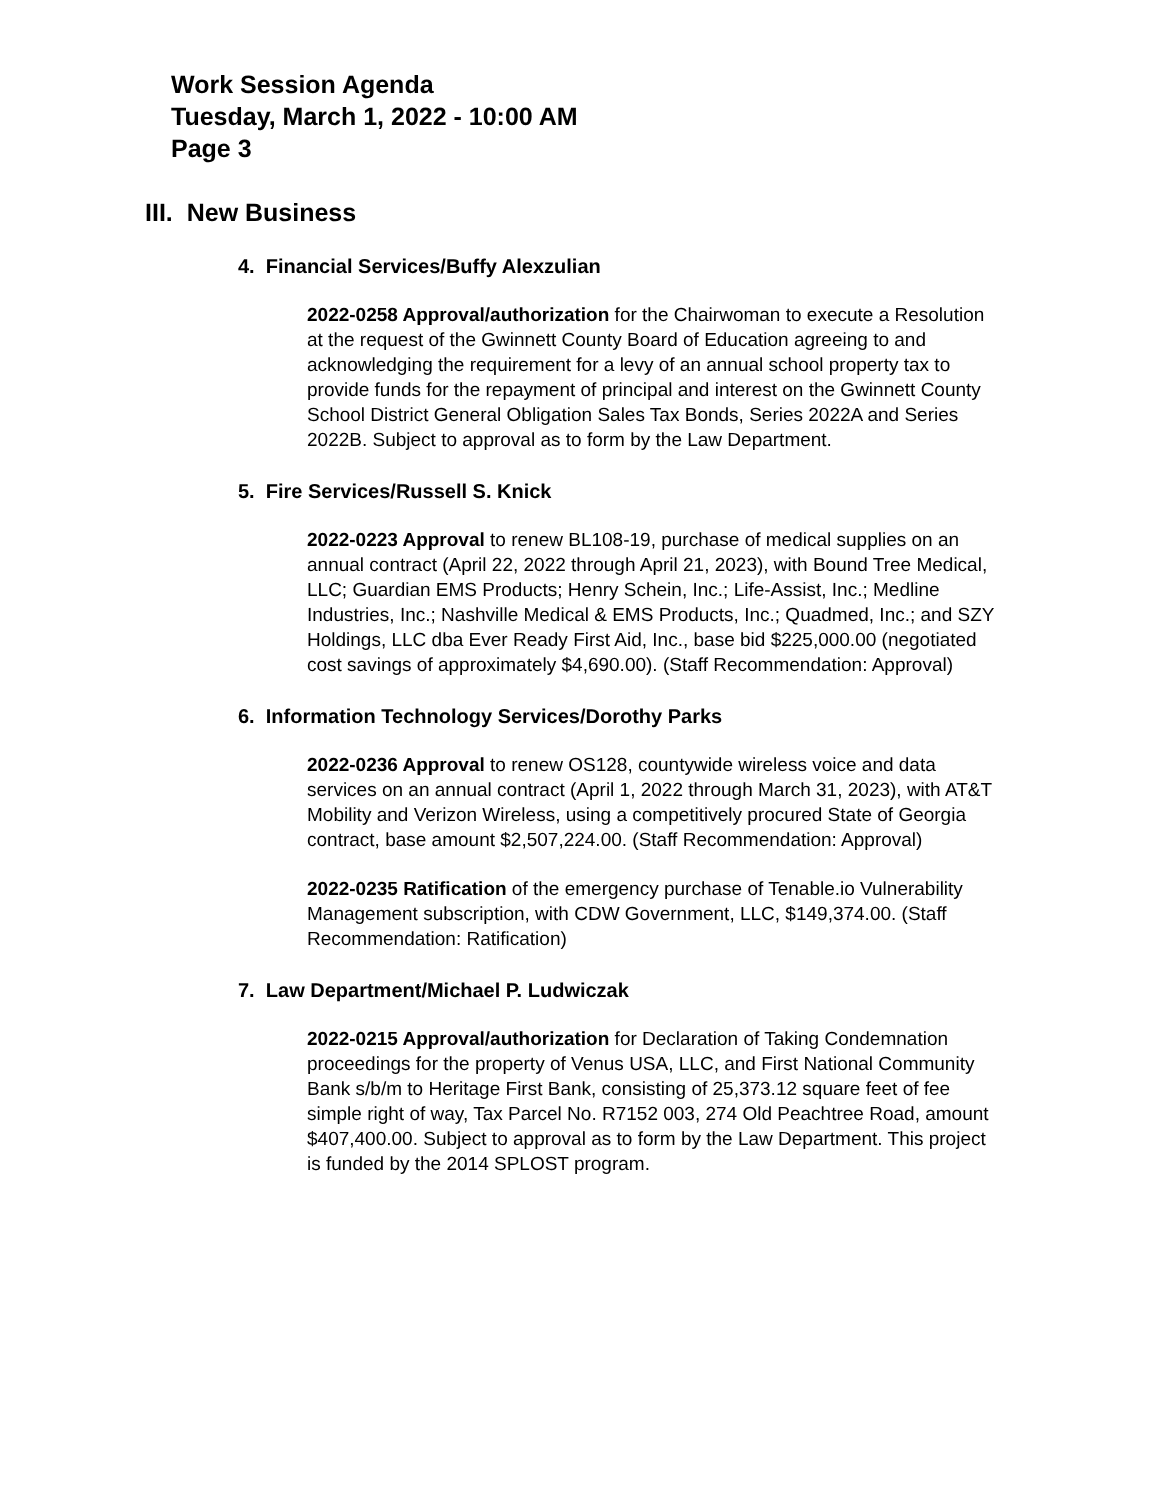Work Session Agenda
Tuesday, March 1, 2022 - 10:00 AM
Page 3
III. New Business
4. Financial Services/Buffy Alexzulian
2022-0258 Approval/authorization for the Chairwoman to execute a Resolution at the request of the Gwinnett County Board of Education agreeing to and acknowledging the requirement for a levy of an annual school property tax to provide funds for the repayment of principal and interest on the Gwinnett County School District General Obligation Sales Tax Bonds, Series 2022A and Series 2022B. Subject to approval as to form by the Law Department.
5. Fire Services/Russell S. Knick
2022-0223 Approval to renew BL108-19, purchase of medical supplies on an annual contract (April 22, 2022 through April 21, 2023), with Bound Tree Medical, LLC; Guardian EMS Products; Henry Schein, Inc.; Life-Assist, Inc.; Medline Industries, Inc.; Nashville Medical & EMS Products, Inc.; Quadmed, Inc.; and SZY Holdings, LLC dba Ever Ready First Aid, Inc., base bid $225,000.00 (negotiated cost savings of approximately $4,690.00). (Staff Recommendation: Approval)
6. Information Technology Services/Dorothy Parks
2022-0236 Approval to renew OS128, countywide wireless voice and data services on an annual contract (April 1, 2022 through March 31, 2023), with AT&T Mobility and Verizon Wireless, using a competitively procured State of Georgia contract, base amount $2,507,224.00. (Staff Recommendation: Approval)
2022-0235 Ratification of the emergency purchase of Tenable.io Vulnerability Management subscription, with CDW Government, LLC, $149,374.00. (Staff Recommendation: Ratification)
7. Law Department/Michael P. Ludwiczak
2022-0215 Approval/authorization for Declaration of Taking Condemnation proceedings for the property of Venus USA, LLC, and First National Community Bank s/b/m to Heritage First Bank, consisting of 25,373.12 square feet of fee simple right of way, Tax Parcel No. R7152 003, 274 Old Peachtree Road, amount $407,400.00. Subject to approval as to form by the Law Department. This project is funded by the 2014 SPLOST program.